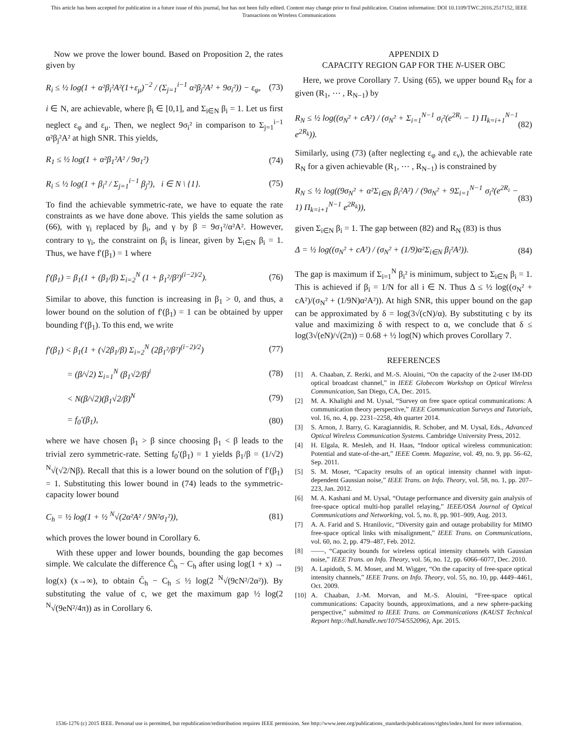This article has been accepted for publication in a future issue of this journal, but has not been fully edited. Content may change prior to final publication. Citation information: DOI 10.1109/TWC.2016.2517152, IEEE
Transactions on Wireless Communications
Now we prove the lower bound. Based on Proposition 2, the rates given by
R<sub>i</sub> ≤ ½ log(1 + α²β<sub>i</sub>²A²(1+ε<sub>μ</sub>)<sup>−2</sup> / (Σ<sub>j=1</sub><sup>i−1</sup> α²β<sub>j</sub>²A² + 9σ<sub>i</sub>²)) − ε<sub>φ</sub>, (73)
i ∈ N, are achievable, where β<sub>i</sub> ∈ [0,1], and Σ<sub>i∈N</sub> β<sub>i</sub> = 1. Let us first neglect ε<sub>φ</sub> and ε<sub>μ</sub>. Then, we neglect 9σ<sub>i</sub>² in comparison to Σ<sub>j=1</sub><sup>i−1</sup> α²β<sub>j</sub>²A² at high SNR. This yields,
R<sub>1</sub> ≤ ½ log(1 + α²β<sub>1</sub>²A² / 9σ<sub>1</sub>²) (74)
R<sub>i</sub> ≤ ½ log(1 + β<sub>i</sub>² / Σ<sub>j=1</sub><sup>i−1</sup> β<sub>j</sub>²), i ∈ N \ {1}. (75)
To find the achievable symmetric-rate, we have to equate the rate constraints as we have done above. This yields the same solution as (66), with γ<sub>i</sub> replaced by β<sub>i</sub>, and γ by β = 9σ<sub>1</sub>²/α²A². However, contrary to γ<sub>i</sub>, the constraint on β<sub>i</sub> is linear, given by Σ<sub>i∈N</sub> β<sub>i</sub> = 1. Thus, we have f′(β<sub>1</sub>) = 1 where
f′(β<sub>1</sub>) = β<sub>1</sub>(1 + (β<sub>1</sub>/β) Σ<sub>i=2</sub><sup>N</sup> (1 + β<sub>1</sub>²/β²)<sup>(i−2)/2</sup>). (76)
Similar to above, this function is increasing in β<sub>1</sub> > 0, and thus, a lower bound on the solution of f′(β<sub>1</sub>) = 1 can be obtained by upper bounding f′(β<sub>1</sub>). To this end, we write
f′(β<sub>1</sub>) < β<sub>1</sub>(1 + (√2β<sub>1</sub>/β) Σ<sub>i=2</sub><sup>N</sup> (2β<sub>1</sub>²/β²)<sup>(i−2)/2</sup>) (77)
= (β/√2) Σ<sub>i=1</sub><sup>N</sup> (β<sub>1</sub>√2/β)<sup>i</sup> (78)
< N(β/√2)(β<sub>1</sub>√2/β)<sup>N</sup> (79)
= f<sub>0</sub>′(β<sub>1</sub>), (80)
where we have chosen β<sub>1</sub> > β since choosing β<sub>1</sub> < β leads to the trivial zero symmetric-rate. Setting f<sub>0</sub>′(β<sub>1</sub>) = 1 yields β<sub>1</sub>/β = (1/√2) <sup>N</sup>√(√2/Nβ). Recall that this is a lower bound on the solution of f′(β<sub>1</sub>) = 1. Substituting this lower bound in (74) leads to the symmetric-capacity lower bound
C<sub>h</sub> = ½ log(1 + ½ <sup>N</sup>√(2α²A² / 9N²σ<sub>1</sub>²)), (81)
which proves the lower bound in Corollary 6.
With these upper and lower bounds, bounding the gap becomes simple. We calculate the difference C̄<sub>h</sub> − C<sub>h</sub> after using log(1 + x) → log(x) (x→∞), to obtain C̄<sub>h</sub> − C<sub>h</sub> ≤ ½ log(2 <sup>N</sup>√(9cN²/2α²)). By substituting the value of c, we get the maximum gap ½ log(2 <sup>N</sup>√(9eN²/4π)) as in Corollary 6.
APPENDIX D
CAPACITY REGION GAP FOR THE N-USER OBC
Here, we prove Corollary 7. Using (65), we upper bound R<sub>N</sub> for a given (R<sub>1</sub>, ⋯ , R<sub>N−1</sub>) by
R<sub>N</sub> ≤ ½ log((σ<sub>N</sub>² + cA²) / (σ<sub>N</sub>² + Σ<sub>i=1</sub><sup>N−1</sup> σ<sub>i</sub>²(e<sup>2R<sub>i</sub></sup> − 1) Π<sub>k=i+1</sub><sup>N−1</sup> e<sup>2R<sub>k</sub></sup>)). (82)
Similarly, using (73) (after neglecting ε<sub>φ</sub> and ε<sub>ν</sub>), the achievable rate R<sub>N</sub> for a given achievable (R<sub>1</sub>, ⋯ , R<sub>N−1</sub>) is constrained by
R<sub>N</sub> ≤ ½ log((9σ<sub>N</sub>² + α²Σ<sub>i∈N</sub> β<sub>i</sub>²A²) / (9σ<sub>N</sub>² + 9Σ<sub>i=1</sub><sup>N−1</sup> σ<sub>i</sub>²(e<sup>2R<sub>i</sub></sup> − 1) Π<sub>k=i+1</sub><sup>N−1</sup> e<sup>2R<sub>k</sub></sup>)), (83)
given Σ<sub>i∈N</sub> β<sub>i</sub> = 1. The gap between (82) and R<sub>N</sub> (83) is thus
Δ = ½ log((σ<sub>N</sub>² + cA²) / (σ<sub>N</sub>² + (1/9)α²Σ<sub>i∈N</sub> β<sub>i</sub>²A²)). (84)
The gap is maximum if Σ<sub>i=1</sub><sup>N</sup> β<sub>i</sub>² is minimum, subject to Σ<sub>i∈N</sub> β<sub>i</sub> = 1. This is achieved if β<sub>i</sub> = 1/N for all i ∈ N. Thus Δ ≤ ½ log((σ<sub>N</sub>² + cA²)/(σ<sub>N</sub>² + (1/9N)α²A²)). At high SNR, this upper bound on the gap can be approximated by δ = log(3√(cN)/α). By substituting c by its value and maximizing δ with respect to α, we conclude that δ ≤ log(3√(eN)/√(2π)) = 0.68 + ½ log(N) which proves Corollary 7.
REFERENCES
[1] A. Chaaban, Z. Rezki, and M.-S. Alouini, “On the capacity of the 2-user IM-DD optical broadcast channel,” in IEEE Globecom Workshop on Optical Wireless Communication, San Diego, CA, Dec. 2015.
[2] M. A. Khalighi and M. Uysal, “Survey on free space optical communications: A communication theory perspective,” IEEE Communication Surveys and Tutorials, vol. 16, no. 4, pp. 2231–2258, 4th quarter 2014.
[3] S. Arnon, J. Barry, G. Karagiannidis, R. Schober, and M. Uysal, Eds., Advanced Optical Wireless Communication Systems. Cambridge University Press, 2012.
[4] H. Elgala, R. Mesleh, and H. Haas, “Indoor optical wireless communication: Potential and state-of-the-art,” IEEE Comm. Magazine, vol. 49, no. 9, pp. 56–62, Sep. 2011.
[5] S. M. Moser, “Capacity results of an optical intensity channel with input-dependent Gaussian noise,” IEEE Trans. on Info. Theory, vol. 58, no. 1, pp. 207–223, Jan. 2012.
[6] M. A. Kashani and M. Uysal, “Outage performance and diversity gain analysis of free-space optical multi-hop parallel relaying,” IEEE/OSA Journal of Optical Communications and Networking, vol. 5, no. 8, pp. 901–909, Aug. 2013.
[7] A. A. Farid and S. Hranilovic, “Diversity gain and outage probability for MIMO free-space optical links with misalignment,” IEEE Trans. on Communications, vol. 60, no. 2, pp. 479–487, Feb. 2012.
[8] ——, “Capacity bounds for wireless optical intensity channels with Gaussian noise,” IEEE Trans. on Info. Theory, vol. 56, no. 12, pp. 6066–6077, Dec. 2010.
[9] A. Lapidoth, S. M. Moser, and M. Wigger, “On the capacity of free-space optical intensity channels,” IEEE Trans. on Info. Theory, vol. 55, no. 10, pp. 4449–4461, Oct. 2009.
[10] A. Chaaban, J.-M. Morvan, and M.-S. Alouini, “Free-space optical communications: Capacity bounds, approximations, and a new sphere-packing perspective,” submitted to IEEE Trans. on Communications (KAUST Technical Report http://hdl.handle.net/10754/552096), Apr. 2015.
1536-1276 (c) 2015 IEEE. Personal use is permitted, but republication/redistribution requires IEEE permission. See http://www.ieee.org/publications_standards/publications/rights/index.html for more information.